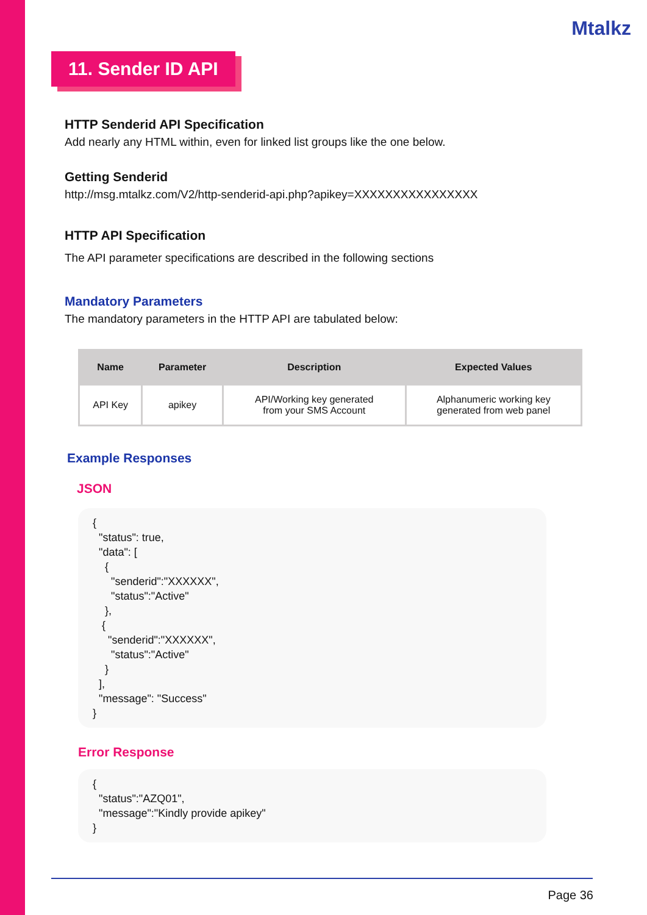Mtalkz
11. Sender ID API
HTTP Senderid API Specification
Add nearly any HTML within, even for linked list groups like the one below.
Getting Senderid
http://msg.mtalkz.com/V2/http-senderid-api.php?apikey=XXXXXXXXXXXXXXXX
HTTP API Specification
The API parameter specifications are described in the following sections
Mandatory Parameters
The mandatory parameters in the HTTP API are tabulated below:
| Name | Parameter | Description | Expected Values |
| --- | --- | --- | --- |
| API Key | apikey | API/Working key generated from your SMS Account | Alphanumeric working key generated from web panel |
Example Responses
JSON
{
  "status": true,
  "data": [
    {
      "senderid":"XXXXXX",
      "status":"Active"
    },
   {
     "senderid":"XXXXXX",
      "status":"Active"
    }
  ],
  "message": "Success"
}
Error Response
{
  "status":"AZQ01",
  "message":"Kindly provide apikey"
}
Page 36